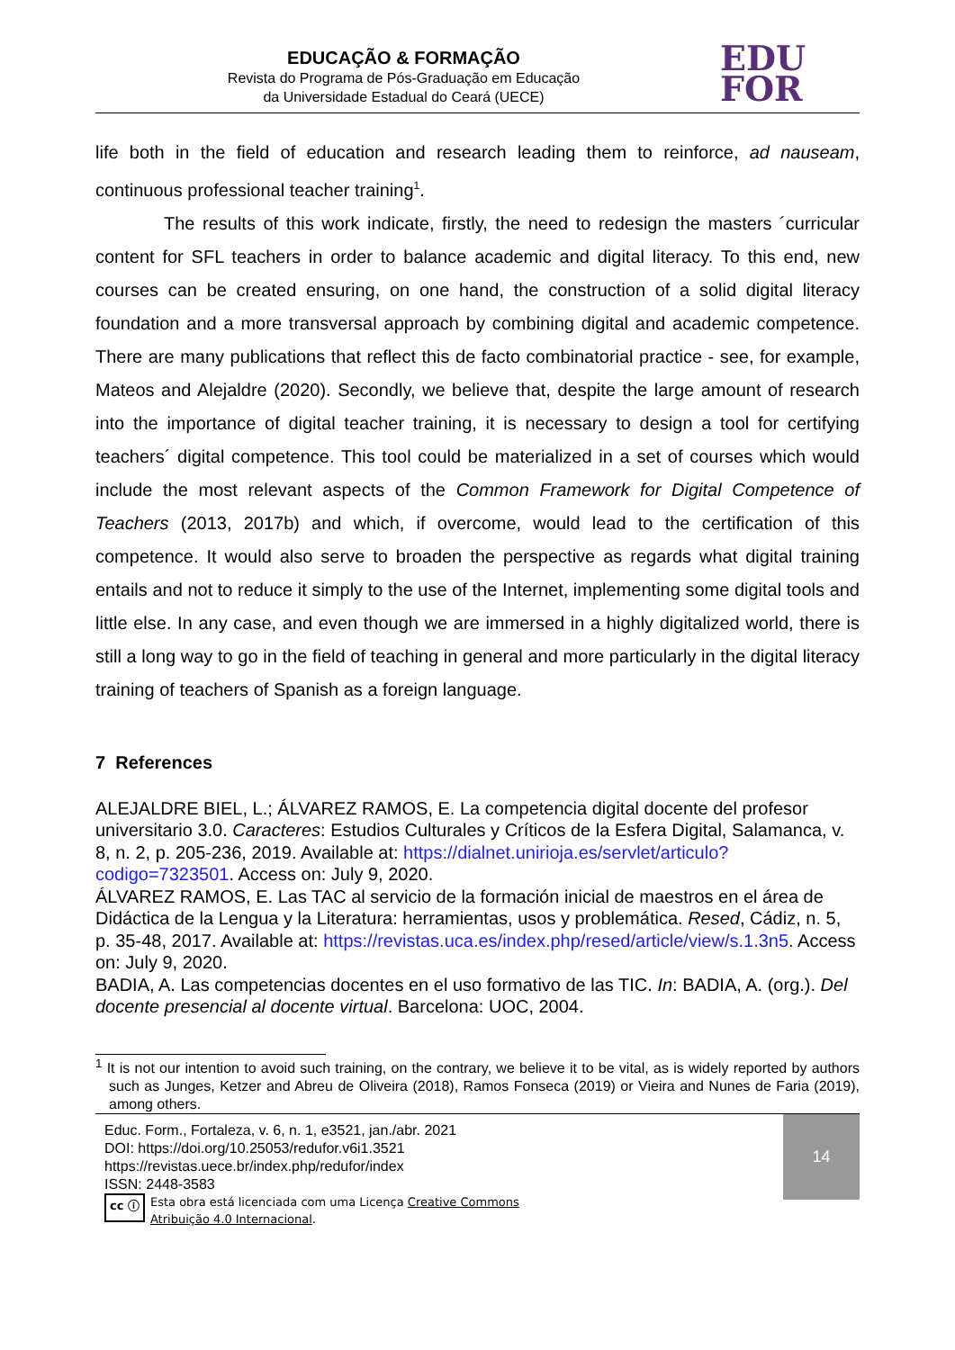EDUCAÇÃO & FORMAÇÃO
Revista do Programa de Pós-Graduação em Educação
da Universidade Estadual do Ceará (UECE)
EDU
FOR
life both in the field of education and research leading them to reinforce, ad nauseam, continuous professional teacher training<sup>1</sup>.
The results of this work indicate, firstly, the need to redesign the masters ´curricular content for SFL teachers in order to balance academic and digital literacy. To this end, new courses can be created ensuring, on one hand, the construction of a solid digital literacy foundation and a more transversal approach by combining digital and academic competence. There are many publications that reflect this de facto combinatorial practice - see, for example, Mateos and Alejaldre (2020). Secondly, we believe that, despite the large amount of research into the importance of digital teacher training, it is necessary to design a tool for certifying teachers´ digital competence. This tool could be materialized in a set of courses which would include the most relevant aspects of the Common Framework for Digital Competence of Teachers (2013, 2017b) and which, if overcome, would lead to the certification of this competence. It would also serve to broaden the perspective as regards what digital training entails and not to reduce it simply to the use of the Internet, implementing some digital tools and little else. In any case, and even though we are immersed in a highly digitalized world, there is still a long way to go in the field of teaching in general and more particularly in the digital literacy training of teachers of Spanish as a foreign language.
7 References
ALEJALDRE BIEL, L.; ÁLVAREZ RAMOS, E. La competencia digital docente del profesor universitario 3.0. Caracteres: Estudios Culturales y Críticos de la Esfera Digital, Salamanca, v. 8, n. 2, p. 205-236, 2019. Available at: https://dialnet.unirioja.es/servlet/articulo?codigo=7323501. Access on: July 9, 2020.
ÁLVAREZ RAMOS, E. Las TAC al servicio de la formación inicial de maestros en el área de Didáctica de la Lengua y la Literatura: herramientas, usos y problemática. Resed, Cádiz, n. 5, p. 35-48, 2017. Available at: https://revistas.uca.es/index.php/resed/article/view/s.1.3n5. Access on: July 9, 2020.
BADIA, A. Las competencias docentes en el uso formativo de las TIC. In: BADIA, A. (org.). Del docente presencial al docente virtual. Barcelona: UOC, 2004.
<sup>1</sup> It is not our intention to avoid such training, on the contrary, we believe it to be vital, as is widely reported by authors such as Junges, Ketzer and Abreu de Oliveira (2018), Ramos Fonseca (2019) or Vieira and Nunes de Faria (2019), among others.
Educ. Form., Fortaleza, v. 6, n. 1, e3521, jan./abr. 2021
DOI: https://doi.org/10.25053/redufor.v6i1.3521
https://revistas.uece.br/index.php/redufor/index
ISSN: 2448-3583
cc ⓘ Esta obra está licenciada com uma Licença Creative Commons
Atribuição 4.0 Internacional.
14